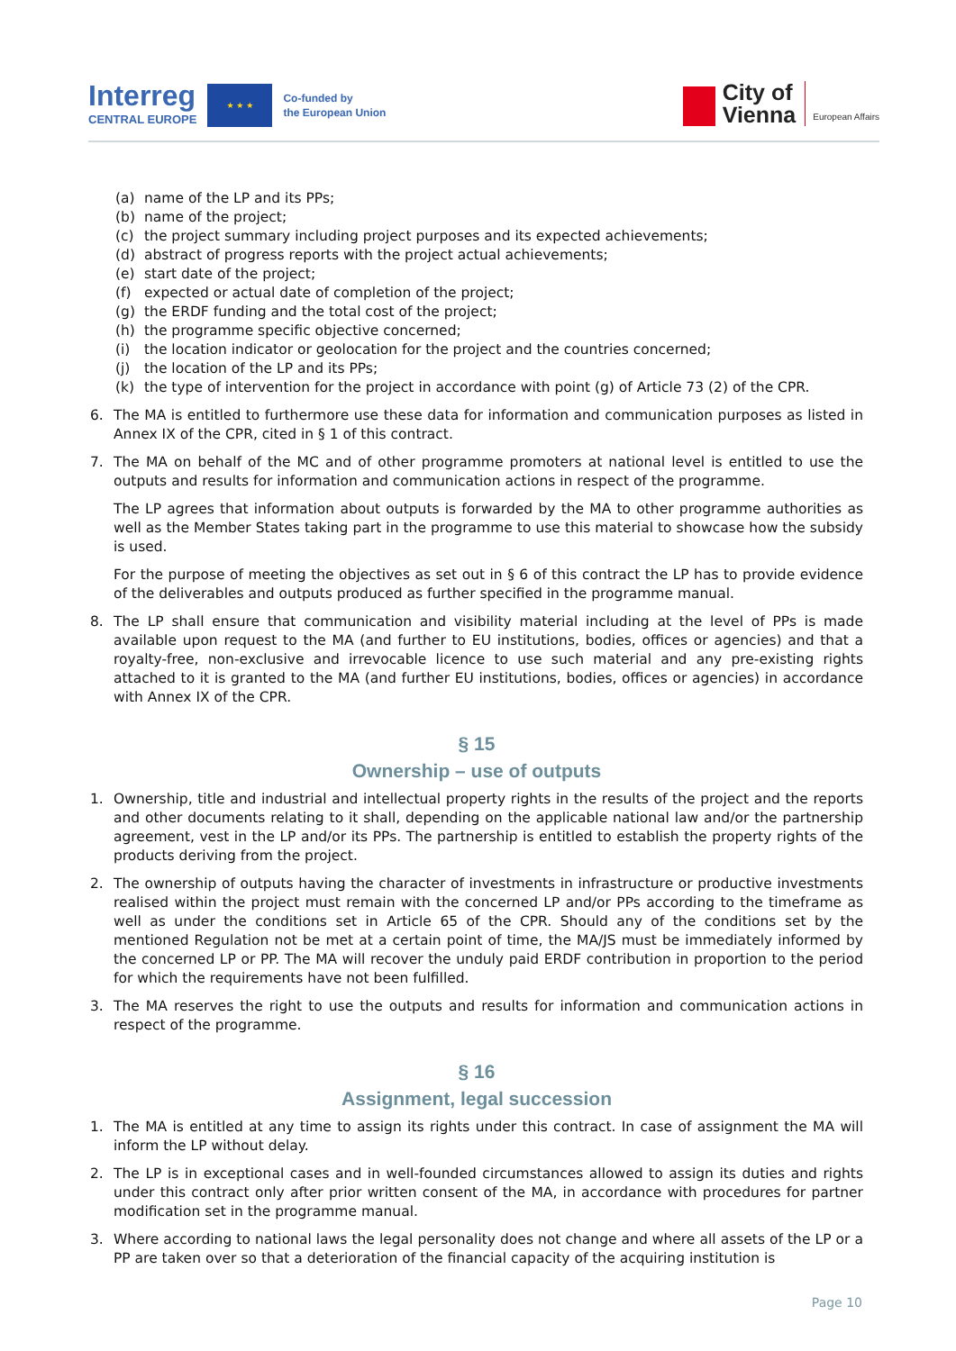Interreg
CENTRAL EUROPE
★ ★ ★
Co-funded by
the European Union
City of
Vienna
European Affairs
(a) name of the LP and its PPs;
(b) name of the project;
(c) the project summary including project purposes and its expected achievements;
(d) abstract of progress reports with the project actual achievements;
(e) start date of the project;
(f) expected or actual date of completion of the project;
(g) the ERDF funding and the total cost of the project;
(h) the programme specific objective concerned;
(i) the location indicator or geolocation for the project and the countries concerned;
(j) the location of the LP and its PPs;
(k) the type of intervention for the project in accordance with point (g) of Article 73 (2) of the CPR.
6. The MA is entitled to furthermore use these data for information and communication purposes as listed in Annex IX of the CPR, cited in § 1 of this contract.
7. The MA on behalf of the MC and of other programme promoters at national level is entitled to use the outputs and results for information and communication actions in respect of the programme.
The LP agrees that information about outputs is forwarded by the MA to other programme authorities as well as the Member States taking part in the programme to use this material to showcase how the subsidy is used.
For the purpose of meeting the objectives as set out in § 6 of this contract the LP has to provide evidence of the deliverables and outputs produced as further specified in the programme manual.
8. The LP shall ensure that communication and visibility material including at the level of PPs is made available upon request to the MA (and further to EU institutions, bodies, offices or agencies) and that a royalty-free, non-exclusive and irrevocable licence to use such material and any pre-existing rights attached to it is granted to the MA (and further EU institutions, bodies, offices or agencies) in accordance with Annex IX of the CPR.
§ 15
Ownership – use of outputs
1. Ownership, title and industrial and intellectual property rights in the results of the project and the reports and other documents relating to it shall, depending on the applicable national law and/or the partnership agreement, vest in the LP and/or its PPs. The partnership is entitled to establish the property rights of the products deriving from the project.
2. The ownership of outputs having the character of investments in infrastructure or productive investments realised within the project must remain with the concerned LP and/or PPs according to the timeframe as well as under the conditions set in Article 65 of the CPR. Should any of the conditions set by the mentioned Regulation not be met at a certain point of time, the MA/JS must be immediately informed by the concerned LP or PP. The MA will recover the unduly paid ERDF contribution in proportion to the period for which the requirements have not been fulfilled.
3. The MA reserves the right to use the outputs and results for information and communication actions in respect of the programme.
§ 16
Assignment, legal succession
1. The MA is entitled at any time to assign its rights under this contract. In case of assignment the MA will inform the LP without delay.
2. The LP is in exceptional cases and in well-founded circumstances allowed to assign its duties and rights under this contract only after prior written consent of the MA, in accordance with procedures for partner modification set in the programme manual.
3. Where according to national laws the legal personality does not change and where all assets of the LP or a PP are taken over so that a deterioration of the financial capacity of the acquiring institution is
Page 10